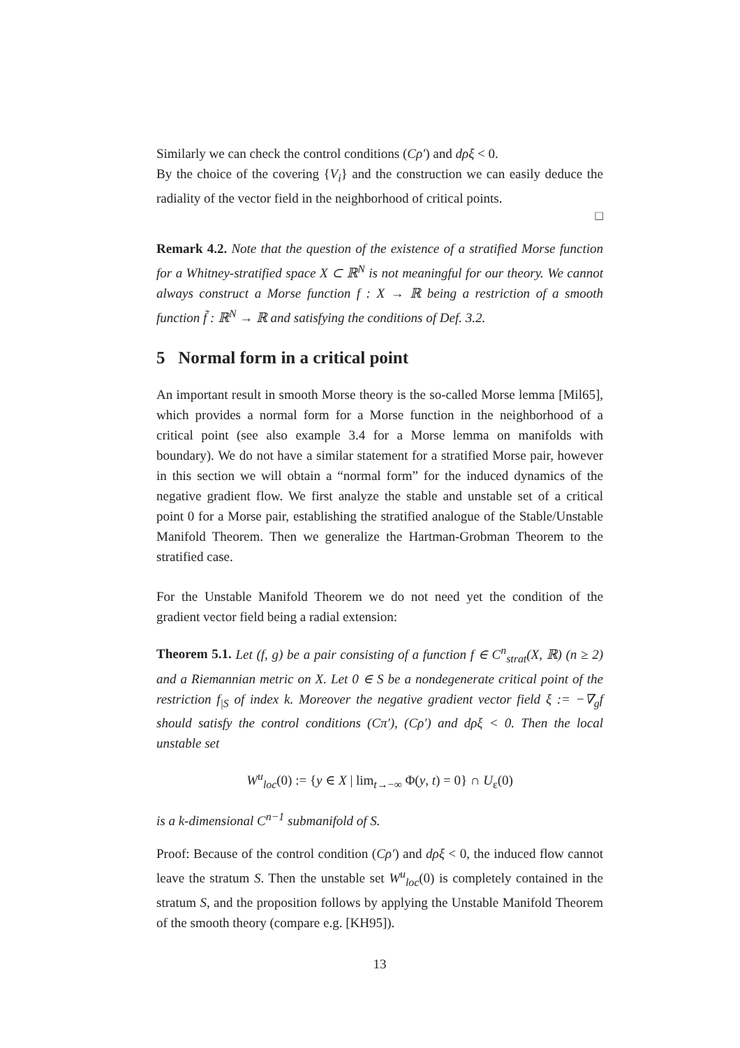Similarly we can check the control conditions (Cρ′) and dρξ < 0.
By the choice of the covering {V<sub>i</sub>} and the construction we can easily deduce the radiality of the vector field in the neighborhood of critical points.
□
Remark 4.2. Note that the question of the existence of a stratified Morse function for a Whitney-stratified space X ⊂ ℝ<sup>N</sup> is not meaningful for our theory. We cannot always construct a Morse function f : X → ℝ being a restriction of a smooth function f̃ : ℝ<sup>N</sup> → ℝ and satisfying the conditions of Def. 3.2.
5 Normal form in a critical point
An important result in smooth Morse theory is the so-called Morse lemma [Mil65], which provides a normal form for a Morse function in the neighborhood of a critical point (see also example 3.4 for a Morse lemma on manifolds with boundary). We do not have a similar statement for a stratified Morse pair, however in this section we will obtain a “normal form” for the induced dynamics of the negative gradient flow. We first analyze the stable and unstable set of a critical point 0 for a Morse pair, establishing the stratified analogue of the Stable/Unstable Manifold Theorem. Then we generalize the Hartman-Grobman Theorem to the stratified case.
For the Unstable Manifold Theorem we do not need yet the condition of the gradient vector field being a radial extension:
Theorem 5.1. Let (f, g) be a pair consisting of a function f ∈ C<sup>n</sup><sub>strat</sub>(X, ℝ) (n ≥ 2) and a Riemannian metric on X. Let 0 ∈ S be a nondegenerate critical point of the restriction f<sub>|S</sub> of index k. Moreover the negative gradient vector field ξ := −∇<sub>g</sub>f should satisfy the control conditions (Cπ′), (Cρ′) and dρξ < 0. Then the local unstable set
W<sup>u</sup><sub>loc</sub>(0) := {y ∈ X | lim<sub>t→−∞</sub> Φ(y, t) = 0} ∩ U<sub>ε</sub>(0)
is a k-dimensional C<sup>n−1</sup> submanifold of S.
Proof: Because of the control condition (Cρ′) and dρξ < 0, the induced flow cannot leave the stratum S. Then the unstable set W<sup>u</sup><sub>loc</sub>(0) is completely contained in the stratum S, and the proposition follows by applying the Unstable Manifold Theorem of the smooth theory (compare e.g. [KH95]).
13